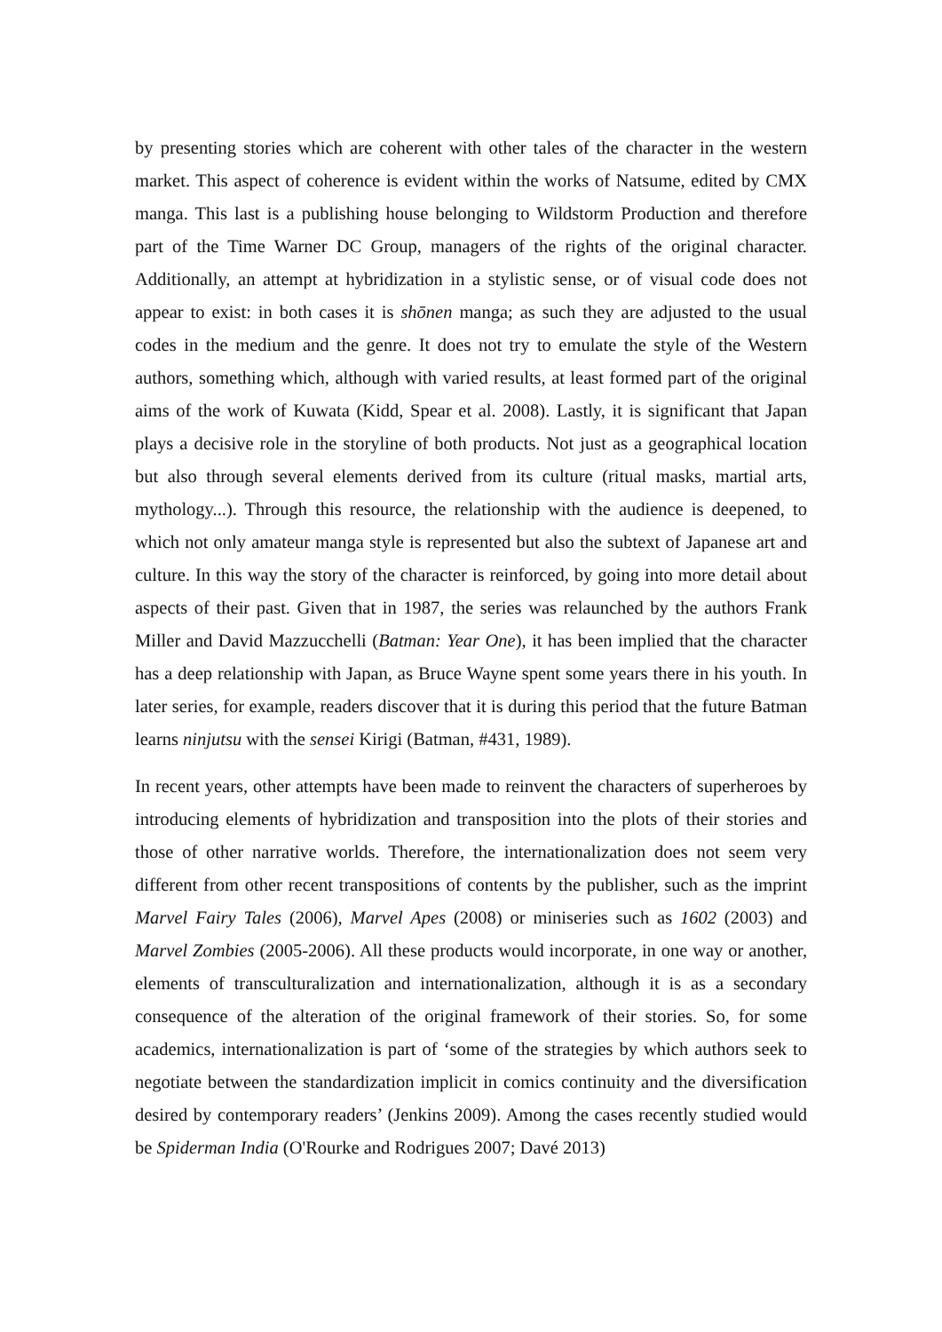by presenting stories which are coherent with other tales of the character in the western market. This aspect of coherence is evident within the works of Natsume, edited by CMX manga. This last is a publishing house belonging to Wildstorm Production and therefore part of the Time Warner DC Group, managers of the rights of the original character. Additionally, an attempt at hybridization in a stylistic sense, or of visual code does not appear to exist: in both cases it is shōnen manga; as such they are adjusted to the usual codes in the medium and the genre. It does not try to emulate the style of the Western authors, something which, although with varied results, at least formed part of the original aims of the work of Kuwata (Kidd, Spear et al. 2008). Lastly, it is significant that Japan plays a decisive role in the storyline of both products. Not just as a geographical location but also through several elements derived from its culture (ritual masks, martial arts, mythology...). Through this resource, the relationship with the audience is deepened, to which not only amateur manga style is represented but also the subtext of Japanese art and culture. In this way the story of the character is reinforced, by going into more detail about aspects of their past. Given that in 1987, the series was relaunched by the authors Frank Miller and David Mazzucchelli (Batman: Year One), it has been implied that the character has a deep relationship with Japan, as Bruce Wayne spent some years there in his youth. In later series, for example, readers discover that it is during this period that the future Batman learns ninjutsu with the sensei Kirigi (Batman, #431, 1989).
In recent years, other attempts have been made to reinvent the characters of superheroes by introducing elements of hybridization and transposition into the plots of their stories and those of other narrative worlds. Therefore, the internationalization does not seem very different from other recent transpositions of contents by the publisher, such as the imprint Marvel Fairy Tales (2006), Marvel Apes (2008) or miniseries such as 1602 (2003) and Marvel Zombies (2005-2006). All these products would incorporate, in one way or another, elements of transculturalization and internationalization, although it is as a secondary consequence of the alteration of the original framework of their stories. So, for some academics, internationalization is part of ‘some of the strategies by which authors seek to negotiate between the standardization implicit in comics continuity and the diversification desired by contemporary readers’ (Jenkins 2009). Among the cases recently studied would be Spiderman India (O'Rourke and Rodrigues 2007; Davé 2013)